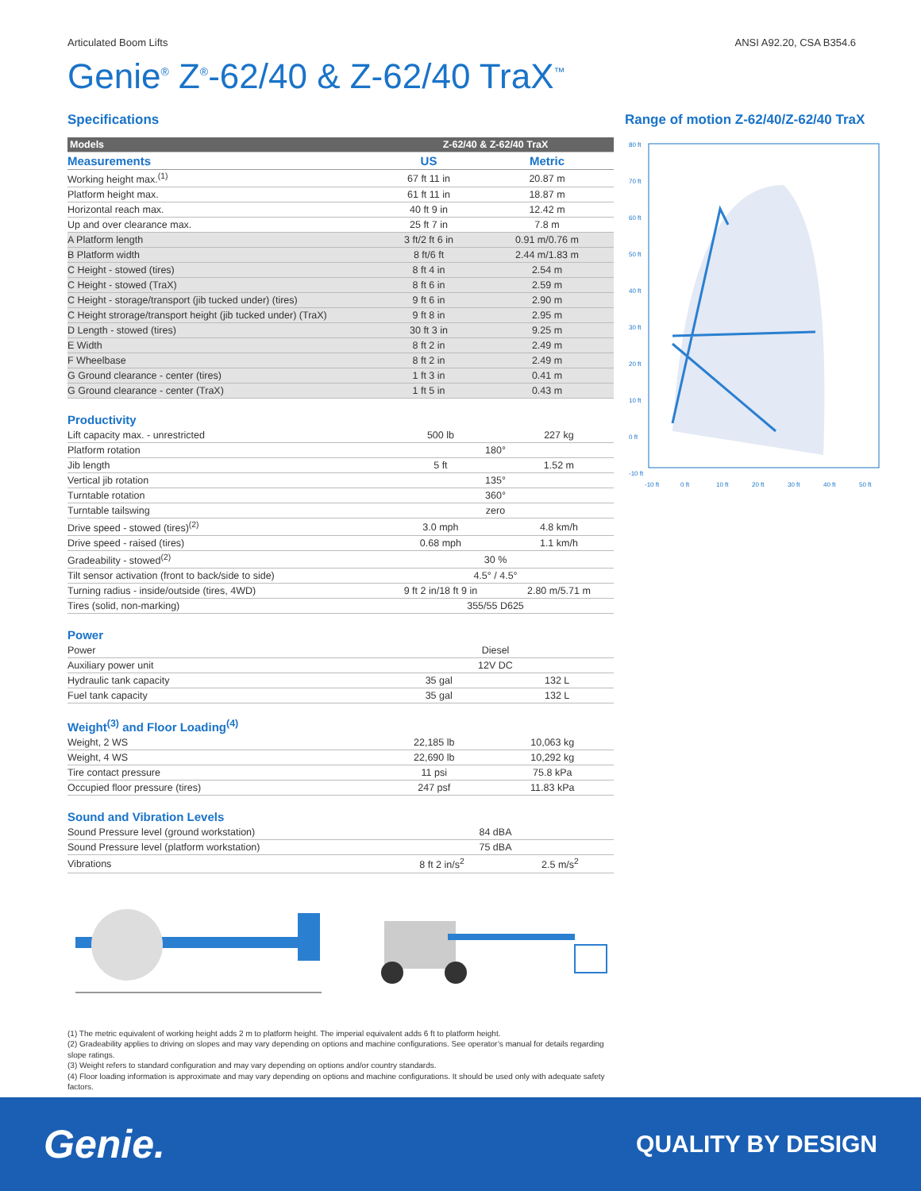Articulated Boom Lifts ANSI A92.20, CSA B354.6
Genie<sup>®</sup> Z<sup>®</sup>-62/40 & Z-62/40 TraX<sup>™</sup>
Specifications
| Models | Z-62/40 & Z-62/40 TraX | |
| --- | --- | --- |
| Measurements | US | Metric |
| Working height max.<sup>(1)</sup> | 67 ft 11 in | 20.87 m |
| Platform height max. | 61 ft 11 in | 18.87 m |
| Horizontal reach max. | 40 ft 9 in | 12.42 m |
| Up and over clearance max. | 25 ft 7 in | 7.8 m |
| A Platform length | 3 ft/2 ft 6 in | 0.91 m/0.76 m |
| B Platform width | 8 ft/6 ft | 2.44 m/1.83 m |
| C Height - stowed (tires) | 8 ft 4 in | 2.54 m |
| C Height - stowed (TraX) | 8 ft 6 in | 2.59 m |
| C Height - storage/transport (jib tucked under) (tires) | 9 ft 6 in | 2.90 m |
| C Height strorage/transport height (jib tucked under) (TraX) | 9 ft 8 in | 2.95 m |
| D Length - stowed (tires) | 30 ft 3 in | 9.25 m |
| E Width | 8 ft 2 in | 2.49 m |
| F Wheelbase | 8 ft 2 in | 2.49 m |
| G Ground clearance - center (tires) | 1 ft 3 in | 0.41 m |
| G Ground clearance - center (TraX) | 1 ft 5 in | 0.43 m |
Productivity
| Lift capacity max. - unrestricted | 500 lb | 227 kg |
| Platform rotation | 180° | |
| Jib length | 5 ft | 1.52 m |
| Vertical jib rotation | 135° | |
| Turntable rotation | 360° | |
| Turntable tailswing | zero | |
| Drive speed - stowed (tires)<sup>(2)</sup> | 3.0 mph | 4.8 km/h |
| Drive speed - raised (tires) | 0.68 mph | 1.1 km/h |
| Gradeability - stowed<sup>(2)</sup> | 30 % | |
| Tilt sensor activation (front to back/side to side) | 4.5° / 4.5° | |
| Turning radius - inside/outside (tires, 4WD) | 9 ft 2 in/18 ft 9 in | 2.80 m/5.71 m |
| Tires (solid, non-marking) | 355/55 D625 | |
Power
| Power | Diesel | |
| Auxiliary power unit | 12V DC | |
| Hydraulic tank capacity | 35 gal | 132 L |
| Fuel tank capacity | 35 gal | 132 L |
Weight<sup>(3)</sup> and Floor Loading<sup>(4)</sup>
| Weight, 2 WS | 22,185 lb | 10,063 kg |
| Weight, 4 WS | 22,690 lb | 10,292 kg |
| Tire contact pressure | 11 psi | 75.8 kPa |
| Occupied floor pressure (tires) | 247 psf | 11.83 kPa |
Sound and Vibration Levels
| Sound Pressure level (ground workstation) | 84 dBA | |
| Sound Pressure level (platform workstation) | 75 dBA | |
| Vibrations | 8 ft 2 in/s<sup>2</sup> | 2.5 m/s<sup>2</sup> |
Range of motion Z-62/40/Z-62/40 TraX
80 ft
70 ft
60 ft
50 ft
40 ft
30 ft
20 ft
10 ft
0 ft
-10 ft
-10 ft
0 ft
10 ft
20 ft
30 ft
40 ft
50 ft
(1) The metric equivalent of working height adds 2 m to platform height. The imperial equivalent adds 6 ft to platform height.
(2) Gradeability applies to driving on slopes and may vary depending on options and machine configurations. See operator’s manual for details regarding slope ratings.
(3) Weight refers to standard configuration and may vary depending on options and/or country standards.
(4) Floor loading information is approximate and may vary depending on options and machine configurations. It should be used only with adequate safety factors.
Genie. QUALITY BY DESIGN